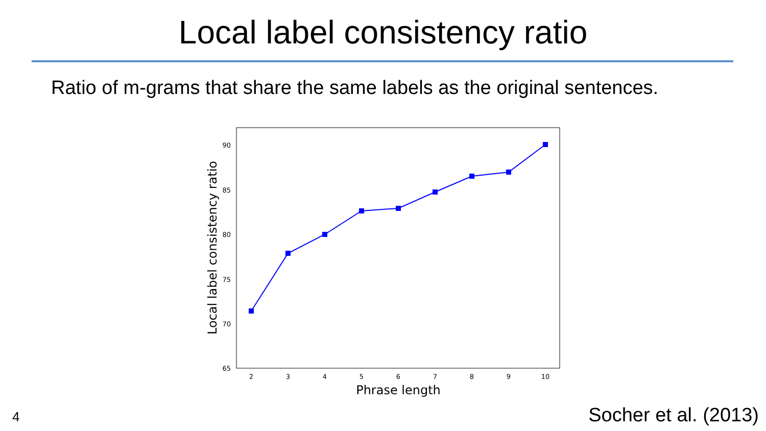Local label consistency ratio
Ratio of m-grams that share the same labels as the original sentences.
90
85
80
75
70
65
2
3
4
5
6
7
8
9
10
Phrase length
Local label consistency ratio
4 Socher et al. (2013)